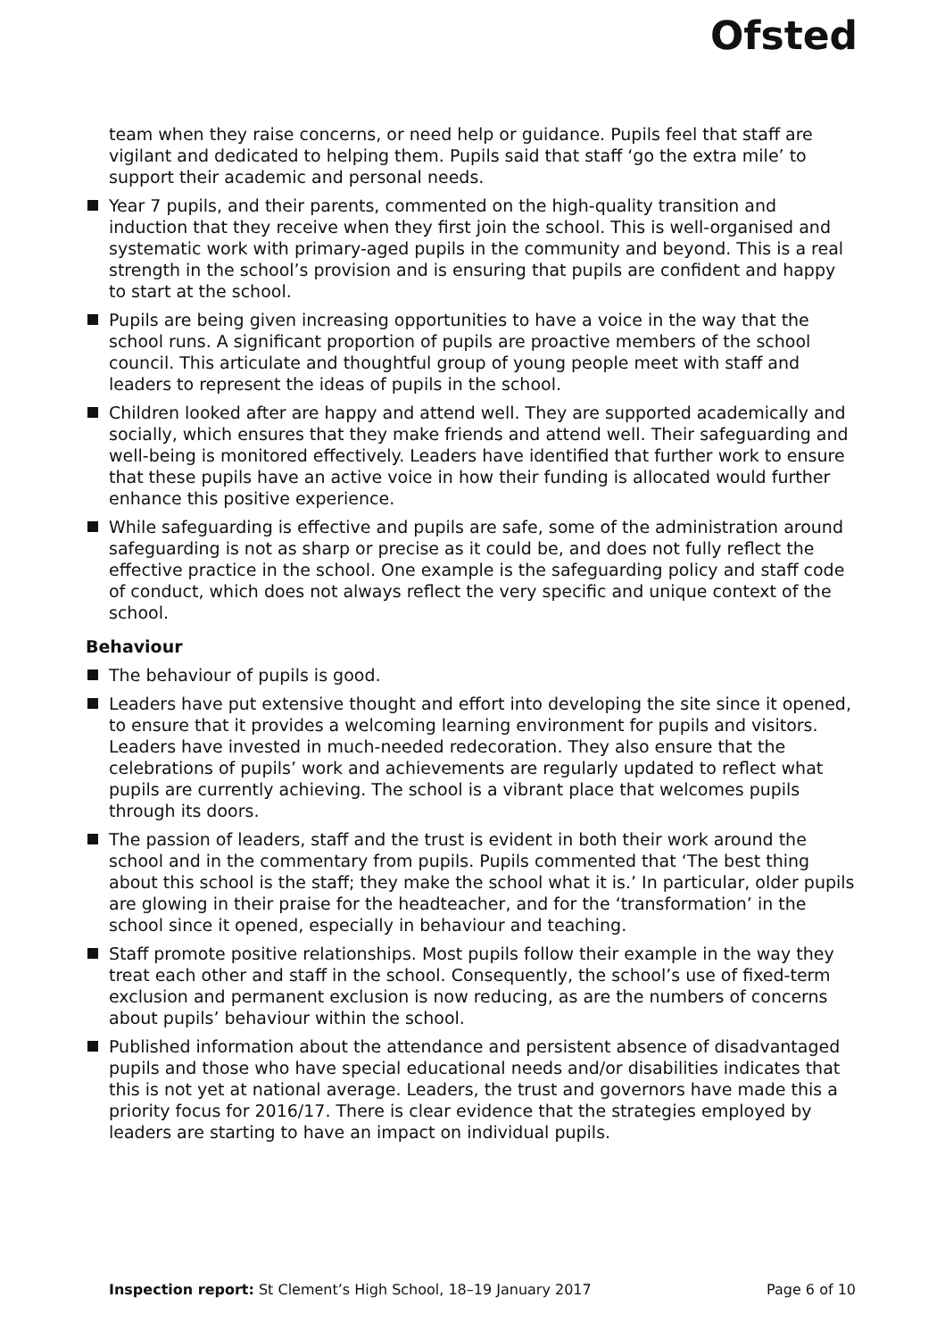Ofsted
team when they raise concerns, or need help or guidance. Pupils feel that staff are vigilant and dedicated to helping them. Pupils said that staff ‘go the extra mile’ to support their academic and personal needs.
Year 7 pupils, and their parents, commented on the high-quality transition and induction that they receive when they first join the school. This is well-organised and systematic work with primary-aged pupils in the community and beyond. This is a real strength in the school’s provision and is ensuring that pupils are confident and happy to start at the school.
Pupils are being given increasing opportunities to have a voice in the way that the school runs. A significant proportion of pupils are proactive members of the school council. This articulate and thoughtful group of young people meet with staff and leaders to represent the ideas of pupils in the school.
Children looked after are happy and attend well. They are supported academically and socially, which ensures that they make friends and attend well. Their safeguarding and well-being is monitored effectively. Leaders have identified that further work to ensure that these pupils have an active voice in how their funding is allocated would further enhance this positive experience.
While safeguarding is effective and pupils are safe, some of the administration around safeguarding is not as sharp or precise as it could be, and does not fully reflect the effective practice in the school. One example is the safeguarding policy and staff code of conduct, which does not always reflect the very specific and unique context of the school.
Behaviour
The behaviour of pupils is good.
Leaders have put extensive thought and effort into developing the site since it opened, to ensure that it provides a welcoming learning environment for pupils and visitors. Leaders have invested in much-needed redecoration. They also ensure that the celebrations of pupils’ work and achievements are regularly updated to reflect what pupils are currently achieving. The school is a vibrant place that welcomes pupils through its doors.
The passion of leaders, staff and the trust is evident in both their work around the school and in the commentary from pupils. Pupils commented that ‘The best thing about this school is the staff; they make the school what it is.’ In particular, older pupils are glowing in their praise for the headteacher, and for the ‘transformation’ in the school since it opened, especially in behaviour and teaching.
Staff promote positive relationships. Most pupils follow their example in the way they treat each other and staff in the school. Consequently, the school’s use of fixed-term exclusion and permanent exclusion is now reducing, as are the numbers of concerns about pupils’ behaviour within the school.
Published information about the attendance and persistent absence of disadvantaged pupils and those who have special educational needs and/or disabilities indicates that this is not yet at national average. Leaders, the trust and governors have made this a priority focus for 2016/17. There is clear evidence that the strategies employed by leaders are starting to have an impact on individual pupils.
Inspection report: St Clement’s High School, 18–19 January 2017 Page 6 of 10